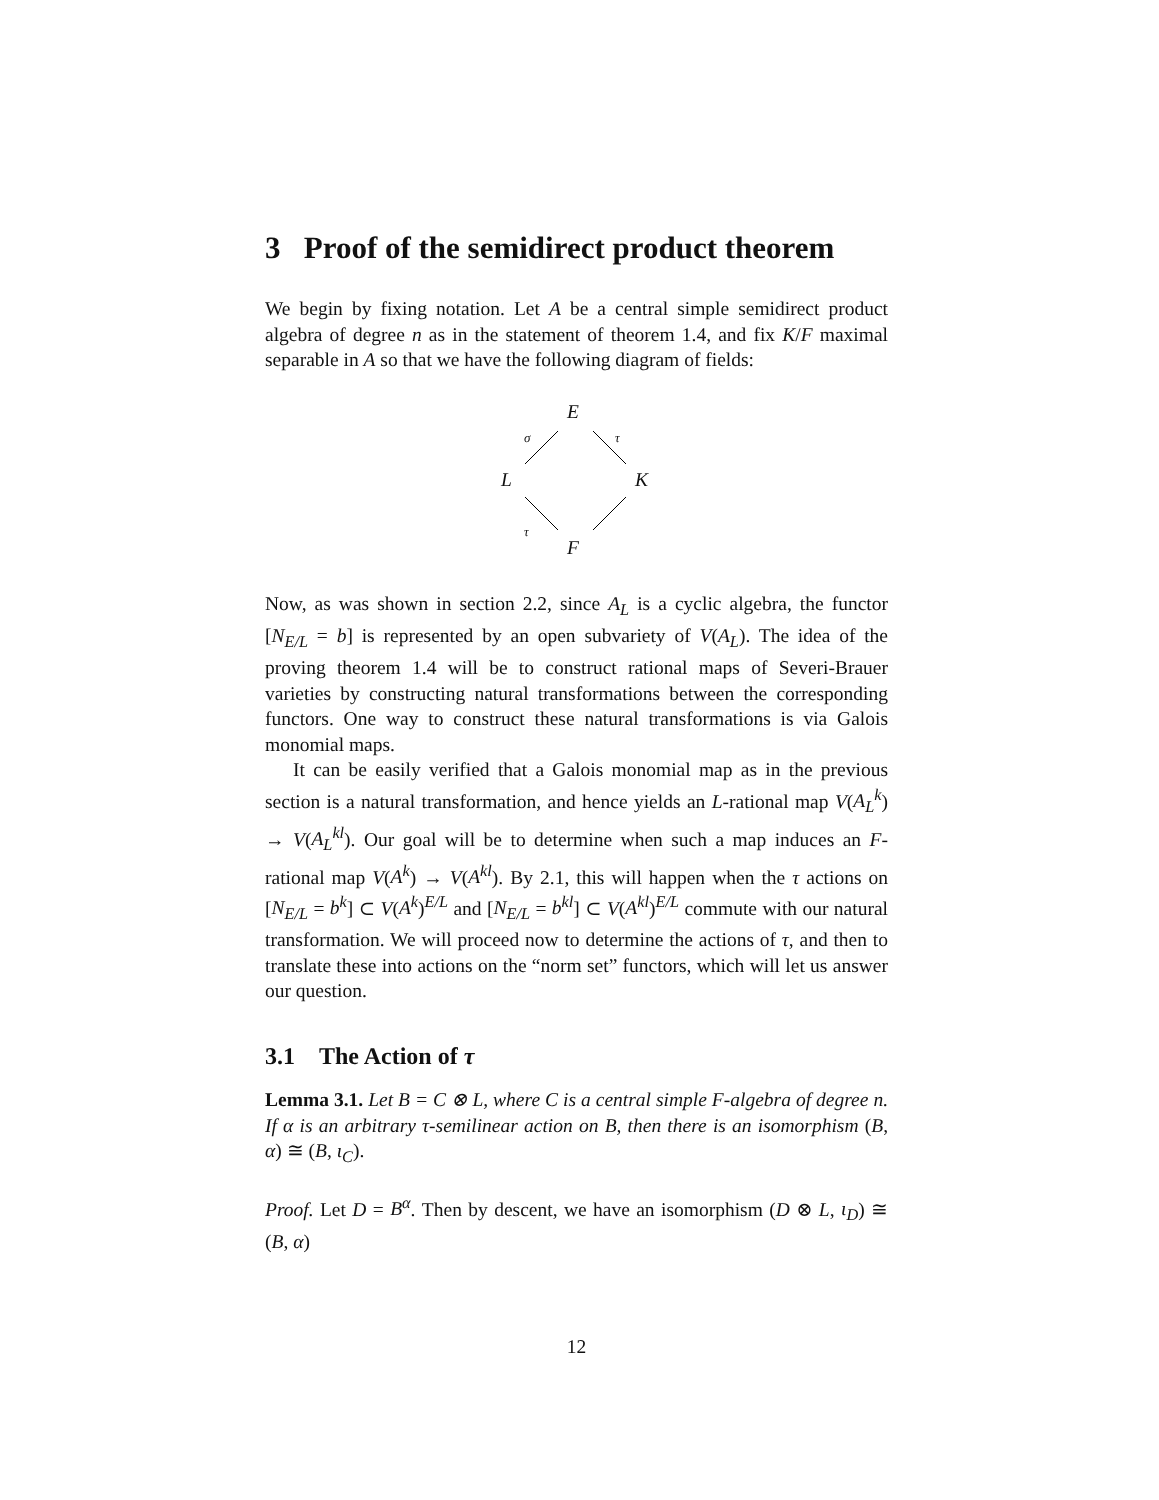3 Proof of the semidirect product theorem
We begin by fixing notation. Let A be a central simple semidirect product algebra of degree n as in the statement of theorem 1.4, and fix K/F maximal separable in A so that we have the following diagram of fields:
E
σ τ
L K
τ
F
Now, as was shown in section 2.2, since A<sub>L</sub> is a cyclic algebra, the functor [N<sub>E/L</sub> = b] is represented by an open subvariety of V(A<sub>L</sub>). The idea of the proving theorem 1.4 will be to construct rational maps of Severi-Brauer varieties by constructing natural transformations between the corresponding functors. One way to construct these natural transformations is via Galois monomial maps.
It can be easily verified that a Galois monomial map as in the previous section is a natural transformation, and hence yields an L-rational map V(A<sub>L</sub><sup>k</sup>) → V(A<sub>L</sub><sup>kl</sup>). Our goal will be to determine when such a map induces an F-rational map V(A<sup>k</sup>) → V(A<sup>kl</sup>). By 2.1, this will happen when the τ actions on [N<sub>E/L</sub> = b<sup>k</sup>] ⊂ V(A<sup>k</sup>)<sup>E/L</sup> and [N<sub>E/L</sub> = b<sup>kl</sup>] ⊂ V(A<sup>kl</sup>)<sup>E/L</sup> commute with our natural transformation. We will proceed now to determine the actions of τ, and then to translate these into actions on the “norm set” functors, which will let us answer our question.
3.1 The Action of τ
Lemma 3.1. Let B = C ⊗ L, where C is a central simple F-algebra of degree n. If α is an arbitrary τ-semilinear action on B, then there is an isomorphism (B, α) ≅ (B, ι<sub>C</sub>).
Proof. Let D = B<sup>α</sup>. Then by descent, we have an isomorphism (D ⊗ L, ι<sub>D</sub>) ≅ (B, α)
12